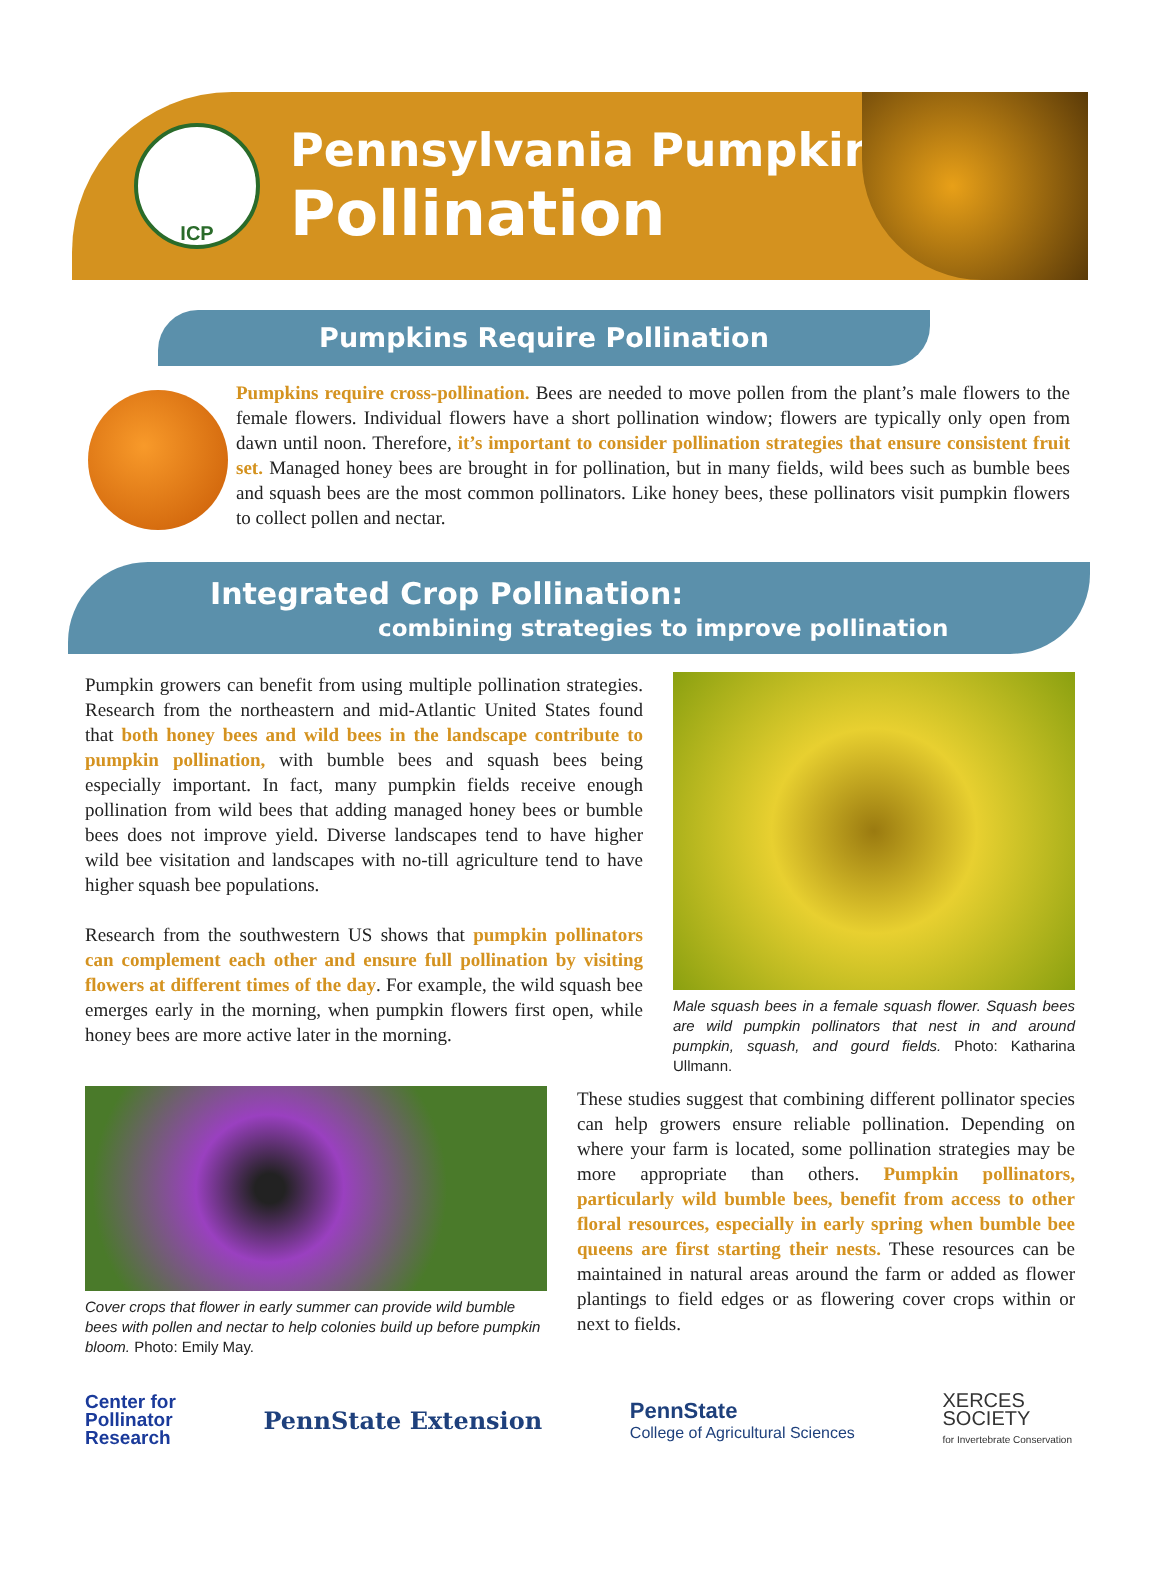ICP
Pennsylvania Pumpkin
Pollination
Pumpkins Require Pollination
Pumpkins require cross-pollination. Bees are needed to move pollen from the plant’s male flowers to the female flowers. Individual flowers have a short pollination window; flowers are typically only open from dawn until noon. Therefore, it’s important to consider pollination strategies that ensure consistent fruit set. Managed honey bees are brought in for pollination, but in many fields, wild bees such as bumble bees and squash bees are the most common pollinators. Like honey bees, these pollinators visit pumpkin flowers to collect pollen and nectar.
Integrated Crop Pollination:
combining strategies to improve pollination
Pumpkin growers can benefit from using multiple pollination strategies. Research from the northeastern and mid-Atlantic United States found that both honey bees and wild bees in the landscape contribute to pumpkin pollination, with bumble bees and squash bees being especially important. In fact, many pumpkin fields receive enough pollination from wild bees that adding managed honey bees or bumble bees does not improve yield. Diverse landscapes tend to have higher wild bee visitation and landscapes with no-till agriculture tend to have higher squash bee populations.
Research from the southwestern US shows that pumpkin pollinators can complement each other and ensure full pollination by visiting flowers at different times of the day. For example, the wild squash bee emerges early in the morning, when pumpkin flowers first open, while honey bees are more active later in the morning.
Male squash bees in a female squash flower. Squash bees are wild pumpkin pollinators that nest in and around pumpkin, squash, and gourd fields. Photo: Katharina Ullmann.
Cover crops that flower in early summer can provide wild bumble bees with pollen and nectar to help colonies build up before pumpkin bloom. Photo: Emily May.
These studies suggest that combining different pollinator species can help growers ensure reliable pollination. Depending on where your farm is located, some pollination strategies may be more appropriate than others. Pumpkin pollinators, particularly wild bumble bees, benefit from access to other floral resources, especially in early spring when bumble bee queens are first starting their nests. These resources can be maintained in natural areas around the farm or added as flower plantings to field edges or as flowering cover crops within or next to fields.
Center for
Pollinator
Research
PennState Extension
PennState
College of Agricultural Sciences
XERCES
SOCIETY
for Invertebrate Conservation